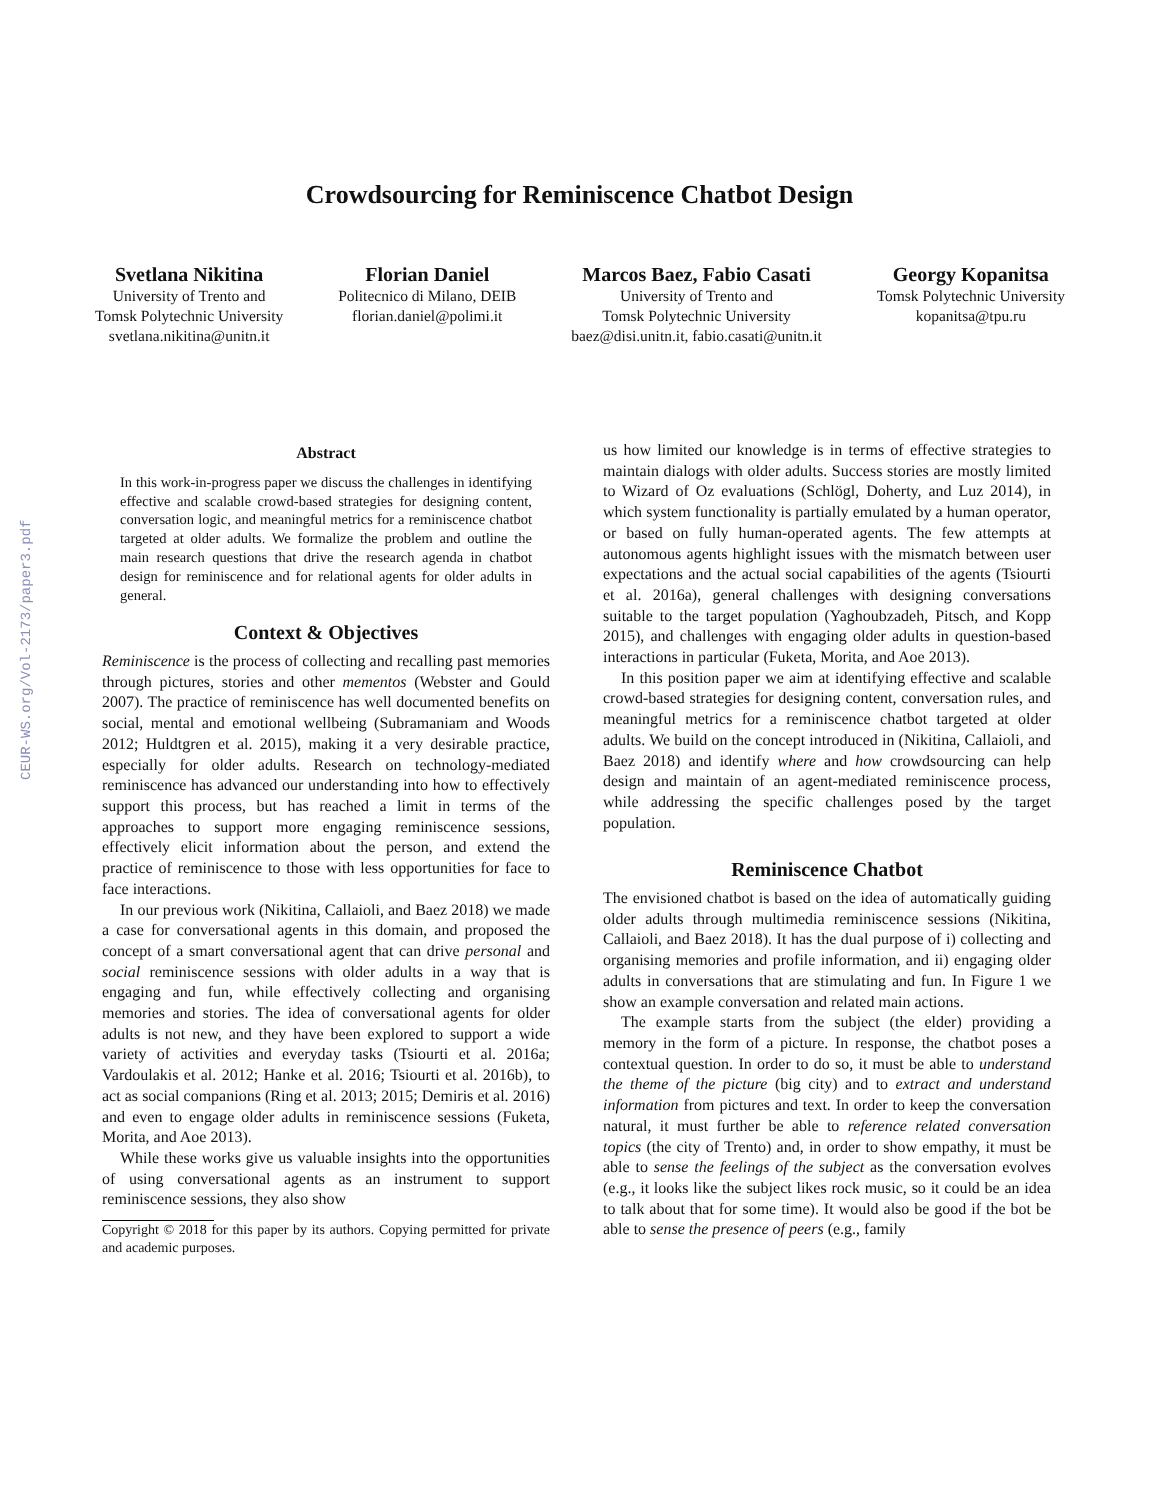Crowdsourcing for Reminiscence Chatbot Design
Svetlana Nikitina
University of Trento and
Tomsk Polytechnic University
svetlana.nikitina@unitn.it
Florian Daniel
Politecnico di Milano, DEIB
florian.daniel@polimi.it
Marcos Baez, Fabio Casati
University of Trento and
Tomsk Polytechnic University
baez@disi.unitn.it, fabio.casati@unitn.it
Georgy Kopanitsa
Tomsk Polytechnic University
kopanitsa@tpu.ru
CEUR-WS.org/Vol-2173/paper3.pdf
Abstract
In this work-in-progress paper we discuss the challenges in identifying effective and scalable crowd-based strategies for designing content, conversation logic, and meaningful metrics for a reminiscence chatbot targeted at older adults. We formalize the problem and outline the main research questions that drive the research agenda in chatbot design for reminiscence and for relational agents for older adults in general.
Context & Objectives
Reminiscence is the process of collecting and recalling past memories through pictures, stories and other mementos (Webster and Gould 2007). The practice of reminiscence has well documented benefits on social, mental and emotional wellbeing (Subramaniam and Woods 2012; Huldtgren et al. 2015), making it a very desirable practice, especially for older adults. Research on technology-mediated reminiscence has advanced our understanding into how to effectively support this process, but has reached a limit in terms of the approaches to support more engaging reminiscence sessions, effectively elicit information about the person, and extend the practice of reminiscence to those with less opportunities for face to face interactions.
In our previous work (Nikitina, Callaioli, and Baez 2018) we made a case for conversational agents in this domain, and proposed the concept of a smart conversational agent that can drive personal and social reminiscence sessions with older adults in a way that is engaging and fun, while effectively collecting and organising memories and stories. The idea of conversational agents for older adults is not new, and they have been explored to support a wide variety of activities and everyday tasks (Tsiourti et al. 2016a; Vardoulakis et al. 2012; Hanke et al. 2016; Tsiourti et al. 2016b), to act as social companions (Ring et al. 2013; 2015; Demiris et al. 2016) and even to engage older adults in reminiscence sessions (Fuketa, Morita, and Aoe 2013).
While these works give us valuable insights into the opportunities of using conversational agents as an instrument to support reminiscence sessions, they also show
Copyright © 2018 for this paper by its authors. Copying permitted for private and academic purposes.
us how limited our knowledge is in terms of effective strategies to maintain dialogs with older adults. Success stories are mostly limited to Wizard of Oz evaluations (Schlögl, Doherty, and Luz 2014), in which system functionality is partially emulated by a human operator, or based on fully human-operated agents. The few attempts at autonomous agents highlight issues with the mismatch between user expectations and the actual social capabilities of the agents (Tsiourti et al. 2016a), general challenges with designing conversations suitable to the target population (Yaghoubzadeh, Pitsch, and Kopp 2015), and challenges with engaging older adults in question-based interactions in particular (Fuketa, Morita, and Aoe 2013).
In this position paper we aim at identifying effective and scalable crowd-based strategies for designing content, conversation rules, and meaningful metrics for a reminiscence chatbot targeted at older adults. We build on the concept introduced in (Nikitina, Callaioli, and Baez 2018) and identify where and how crowdsourcing can help design and maintain of an agent-mediated reminiscence process, while addressing the specific challenges posed by the target population.
Reminiscence Chatbot
The envisioned chatbot is based on the idea of automatically guiding older adults through multimedia reminiscence sessions (Nikitina, Callaioli, and Baez 2018). It has the dual purpose of i) collecting and organising memories and profile information, and ii) engaging older adults in conversations that are stimulating and fun. In Figure 1 we show an example conversation and related main actions.
The example starts from the subject (the elder) providing a memory in the form of a picture. In response, the chatbot poses a contextual question. In order to do so, it must be able to understand the theme of the picture (big city) and to extract and understand information from pictures and text. In order to keep the conversation natural, it must further be able to reference related conversation topics (the city of Trento) and, in order to show empathy, it must be able to sense the feelings of the subject as the conversation evolves (e.g., it looks like the subject likes rock music, so it could be an idea to talk about that for some time). It would also be good if the bot be able to sense the presence of peers (e.g., family